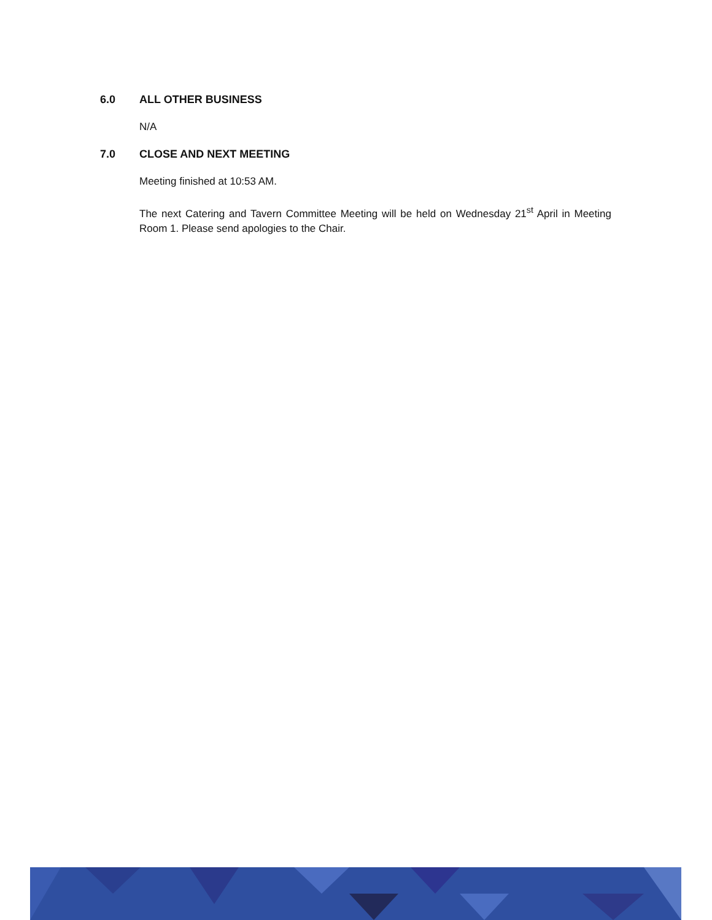6.0 ALL OTHER BUSINESS
N/A
7.0 CLOSE AND NEXT MEETING
Meeting finished at 10:53 AM.
The next Catering and Tavern Committee Meeting will be held on Wednesday 21<sup>st</sup> April in Meeting Room 1. Please send apologies to the Chair.